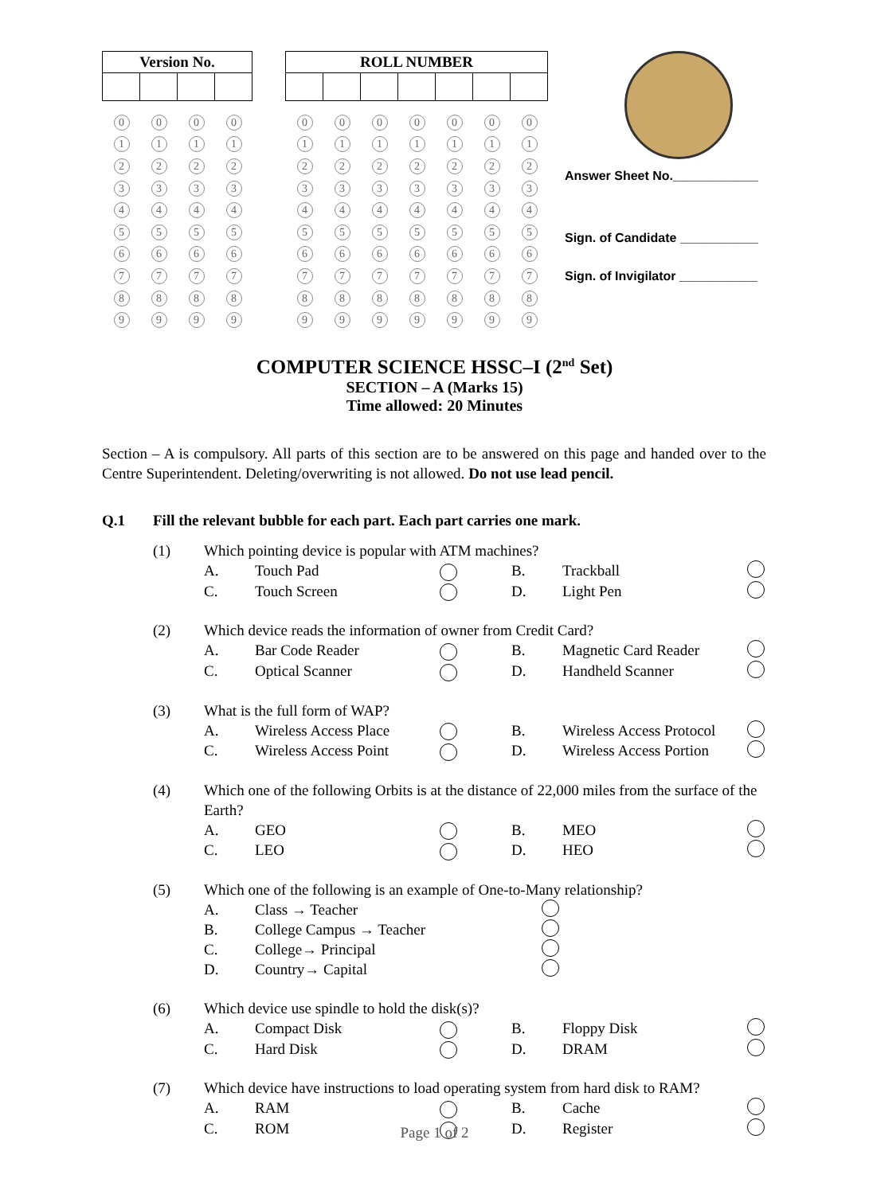| Version No. | | | |
| --- | --- | --- | --- |
| 0 | 0 | 0 | 0 |
| 1 | 1 | 1 | 1 |
| 2 | 2 | 2 | 2 |
| 3 | 3 | 3 | 3 |
| 4 | 4 | 4 | 4 |
| 5 | 5 | 5 | 5 |
| 6 | 6 | 6 | 6 |
| 7 | 7 | 7 | 7 |
| 8 | 8 | 8 | 8 |
| 9 | 9 | 9 | 9 |
| ROLL NUMBER | | | | | | |
| --- | --- | --- | --- | --- | --- | --- |
| 0 | 0 | 0 | 0 | 0 | 0 | 0 |
| 1 | 1 | 1 | 1 | 1 | 1 | 1 |
| 2 | 2 | 2 | 2 | 2 | 2 | 2 |
| 3 | 3 | 3 | 3 | 3 | 3 | 3 |
| 4 | 4 | 4 | 4 | 4 | 4 | 4 |
| 5 | 5 | 5 | 5 | 5 | 5 | 5 |
| 6 | 6 | 6 | 6 | 6 | 6 | 6 |
| 7 | 7 | 7 | 7 | 7 | 7 | 7 |
| 8 | 8 | 8 | 8 | 8 | 8 | 8 |
| 9 | 9 | 9 | 9 | 9 | 9 | 9 |
Answer Sheet No.____________
Sign. of Candidate ___________
Sign. of Invigilator ___________
COMPUTER SCIENCE HSSC–I (2<sup>nd</sup> Set)
SECTION – A (Marks 15)
Time allowed: 20 Minutes
Section – A is compulsory. All parts of this section are to be answered on this page and handed over to the Centre Superintendent. Deleting/overwriting is not allowed. Do not use lead pencil.
Q.1 Fill the relevant bubble for each part. Each part carries one mark.
(1) Which pointing device is popular with ATM machines?
A. Touch Pad B. Trackball
C. Touch Screen D. Light Pen
(2) Which device reads the information of owner from Credit Card?
A. Bar Code Reader B. Magnetic Card Reader
C. Optical Scanner D. Handheld Scanner
(3) What is the full form of WAP?
A. Wireless Access Place B. Wireless Access Protocol
C. Wireless Access Point D. Wireless Access Portion
(4) Which one of the following Orbits is at the distance of 22,000 miles from the surface of the Earth?
A. GEO B. MEO
C. LEO D. HEO
(5) Which one of the following is an example of One-to-Many relationship?
A. Class → Teacher
B. College Campus → Teacher
C. College→ Principal
D. Country→ Capital
(6) Which device use spindle to hold the disk(s)?
A. Compact Disk B. Floppy Disk
C. Hard Disk D. DRAM
(7) Which device have instructions to load operating system from hard disk to RAM?
A. RAM B. Cache
C. ROM D. Register
Page 1 of 2